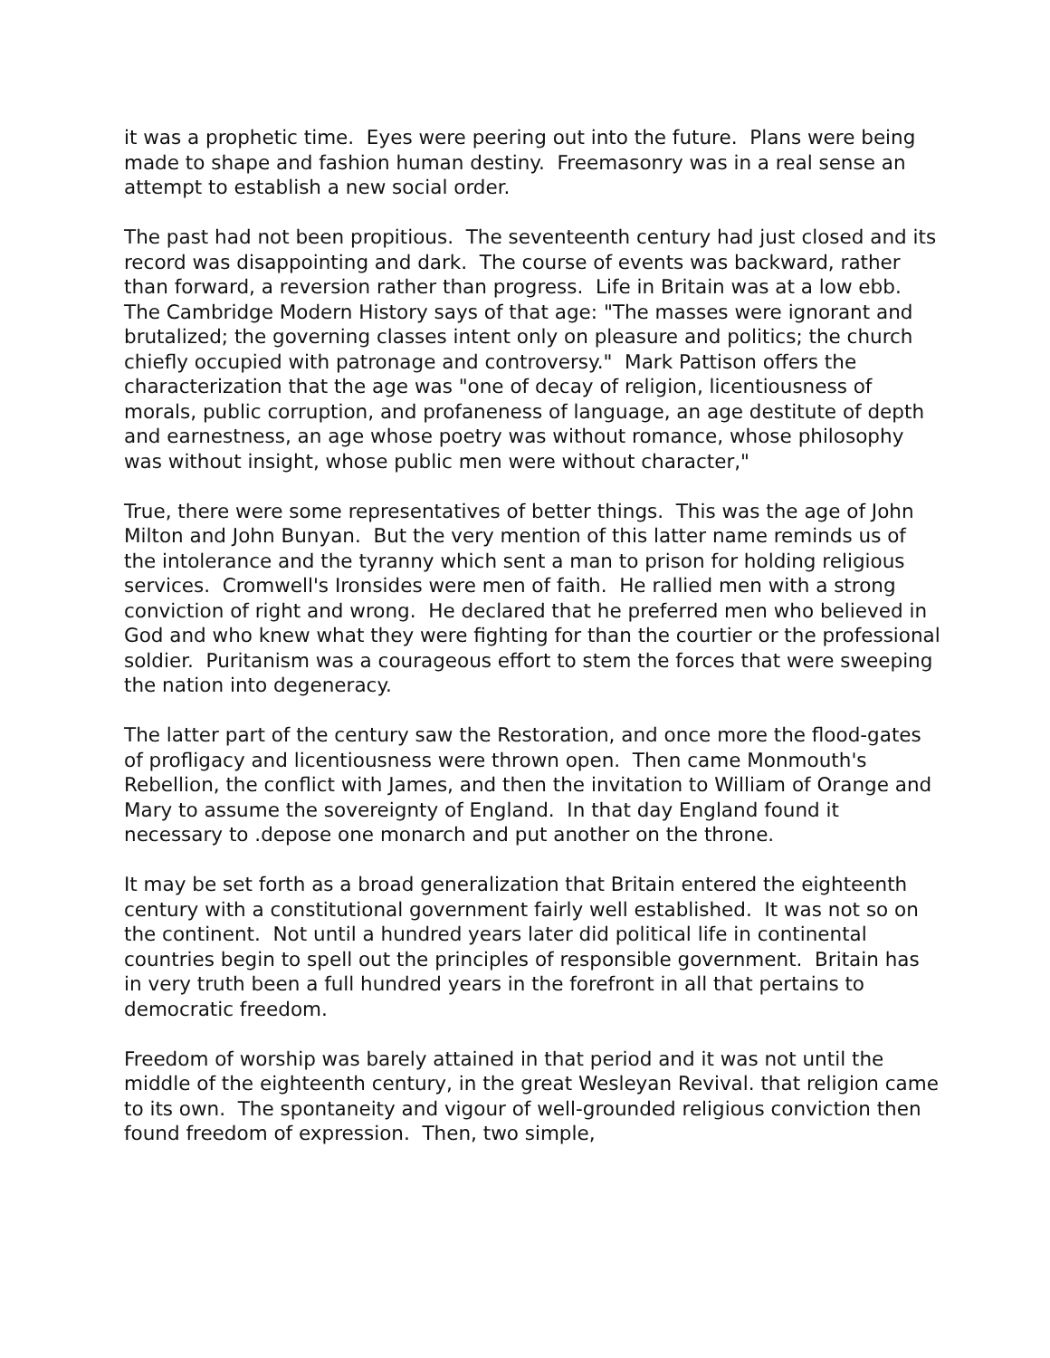it was a prophetic time. Eyes were peering out into the future. Plans were being made to shape and fashion human destiny. Freemasonry was in a real sense an attempt to establish a new social order.
The past had not been propitious. The seventeenth century had just closed and its record was disappointing and dark. The course of events was backward, rather than forward, a reversion rather than progress. Life in Britain was at a low ebb. The Cambridge Modern History says of that age: "The masses were ignorant and brutalized; the governing classes intent only on pleasure and politics; the church chiefly occupied with patronage and controversy." Mark Pattison offers the characterization that the age was "one of decay of religion, licentiousness of morals, public corruption, and profaneness of language, an age destitute of depth and earnestness, an age whose poetry was without romance, whose philosophy was without insight, whose public men were without character,"
True, there were some representatives of better things. This was the age of John Milton and John Bunyan. But the very mention of this latter name reminds us of the intolerance and the tyranny which sent a man to prison for holding religious services. Cromwell's Ironsides were men of faith. He rallied men with a strong conviction of right and wrong. He declared that he preferred men who believed in God and who knew what they were fighting for than the courtier or the professional soldier. Puritanism was a courageous effort to stem the forces that were sweeping the nation into degeneracy.
The latter part of the century saw the Restoration, and once more the flood-gates of profligacy and licentiousness were thrown open. Then came Monmouth's Rebellion, the conflict with James, and then the invitation to William of Orange and Mary to assume the sovereignty of England. In that day England found it necessary to .depose one monarch and put another on the throne.
It may be set forth as a broad generalization that Britain entered the eighteenth century with a constitutional government fairly well established. It was not so on the continent. Not until a hundred years later did political life in continental countries begin to spell out the principles of responsible government. Britain has in very truth been a full hundred years in the forefront in all that pertains to democratic freedom.
Freedom of worship was barely attained in that period and it was not until the middle of the eighteenth century, in the great Wesleyan Revival. that religion came to its own. The spontaneity and vigour of well-grounded religious conviction then found freedom of expression. Then, two simple,